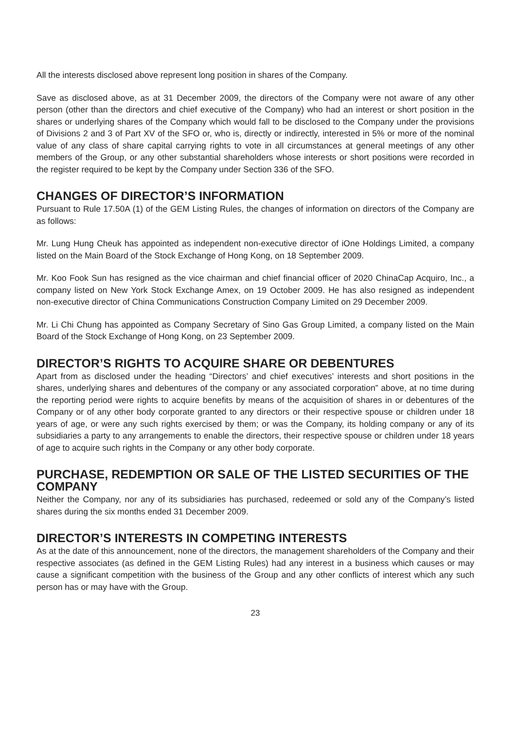All the interests disclosed above represent long position in shares of the Company.
Save as disclosed above, as at 31 December 2009, the directors of the Company were not aware of any other person (other than the directors and chief executive of the Company) who had an interest or short position in the shares or underlying shares of the Company which would fall to be disclosed to the Company under the provisions of Divisions 2 and 3 of Part XV of the SFO or, who is, directly or indirectly, interested in 5% or more of the nominal value of any class of share capital carrying rights to vote in all circumstances at general meetings of any other members of the Group, or any other substantial shareholders whose interests or short positions were recorded in the register required to be kept by the Company under Section 336 of the SFO.
CHANGES OF DIRECTOR’S INFORMATION
Pursuant to Rule 17.50A (1) of the GEM Listing Rules, the changes of information on directors of the Company are as follows:
Mr. Lung Hung Cheuk has appointed as independent non-executive director of iOne Holdings Limited, a company listed on the Main Board of the Stock Exchange of Hong Kong, on 18 September 2009.
Mr. Koo Fook Sun has resigned as the vice chairman and chief financial officer of 2020 ChinaCap Acquiro, Inc., a company listed on New York Stock Exchange Amex, on 19 October 2009. He has also resigned as independent non-executive director of China Communications Construction Company Limited on 29 December 2009.
Mr. Li Chi Chung has appointed as Company Secretary of Sino Gas Group Limited, a company listed on the Main Board of the Stock Exchange of Hong Kong, on 23 September 2009.
DIRECTOR’S RIGHTS TO ACQUIRE SHARE OR DEBENTURES
Apart from as disclosed under the heading “Directors’ and chief executives’ interests and short positions in the shares, underlying shares and debentures of the company or any associated corporation” above, at no time during the reporting period were rights to acquire benefits by means of the acquisition of shares in or debentures of the Company or of any other body corporate granted to any directors or their respective spouse or children under 18 years of age, or were any such rights exercised by them; or was the Company, its holding company or any of its subsidiaries a party to any arrangements to enable the directors, their respective spouse or children under 18 years of age to acquire such rights in the Company or any other body corporate.
PURCHASE, REDEMPTION OR SALE OF THE LISTED SECURITIES OF THE COMPANY
Neither the Company, nor any of its subsidiaries has purchased, redeemed or sold any of the Company’s listed shares during the six months ended 31 December 2009.
DIRECTOR’S INTERESTS IN COMPETING INTERESTS
As at the date of this announcement, none of the directors, the management shareholders of the Company and their respective associates (as defined in the GEM Listing Rules) had any interest in a business which causes or may cause a significant competition with the business of the Group and any other conflicts of interest which any such person has or may have with the Group.
23